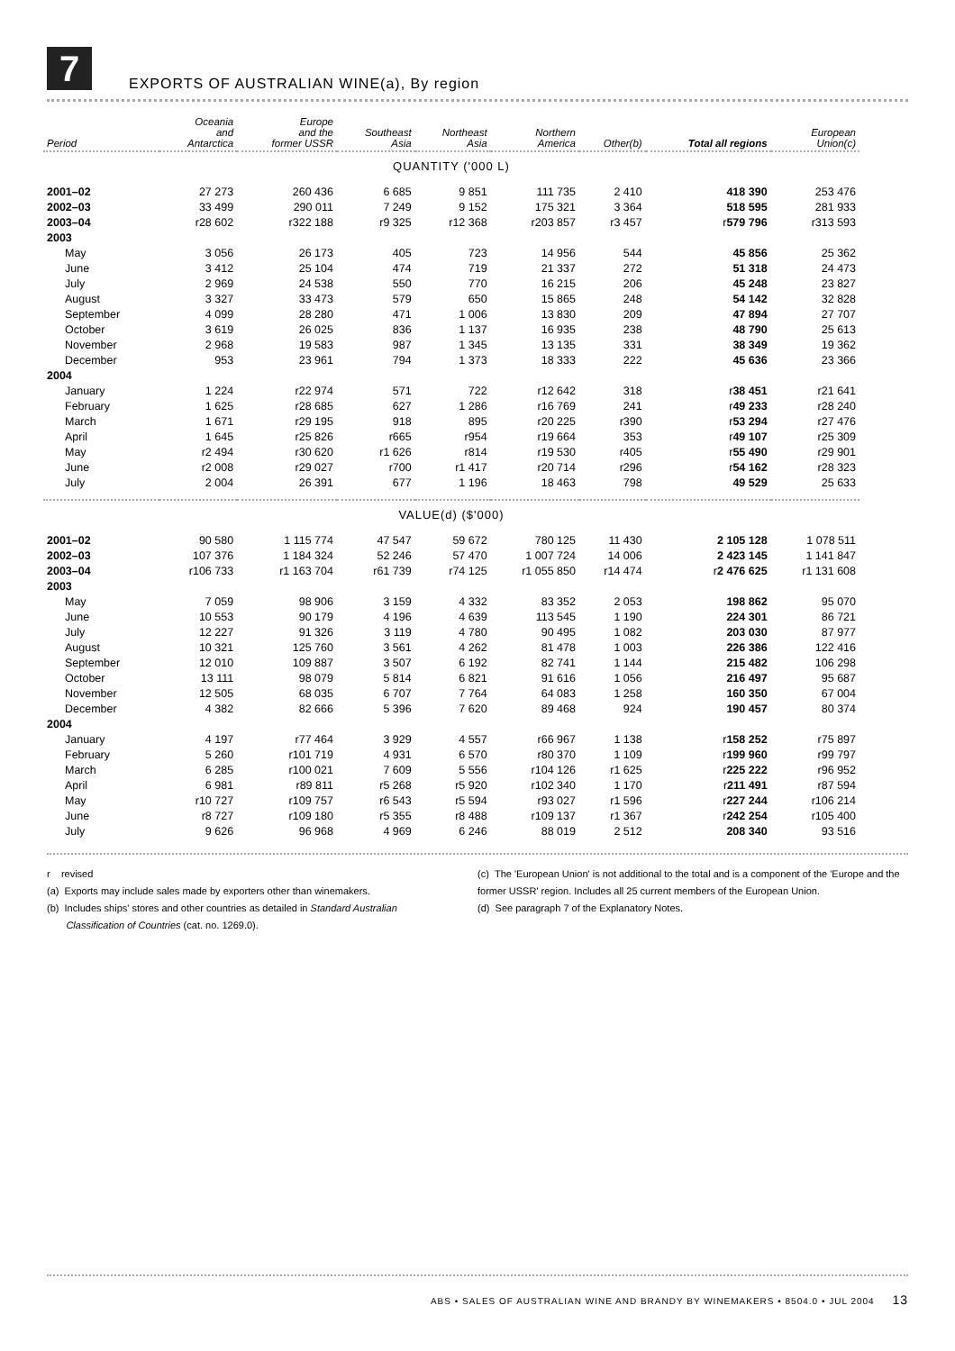7
EXPORTS OF AUSTRALIAN WINE(a), By region
| Period | Oceania and Antarctica | Europe and the former USSR | Southeast Asia | Northeast Asia | Northern America | Other(b) | Total all regions | European Union(c) |
| --- | --- | --- | --- | --- | --- | --- | --- | --- |
| QUANTITY ('000 L) | | | | | | | | |
| 2001–02 | 27 273 | 260 436 | 6 685 | 9 851 | 111 735 | 2 410 | 418 390 | 253 476 |
| 2002–03 | 33 499 | 290 011 | 7 249 | 9 152 | 175 321 | 3 364 | 518 595 | 281 933 |
| 2003–04 | r28 602 | r322 188 | r9 325 | r12 368 | r203 857 | r3 457 | r 579 796 | r313 593 |
| 2003 | | | | | | | | |
| May | 3 056 | 26 173 | 405 | 723 | 14 956 | 544 | 45 856 | 25 362 |
| June | 3 412 | 25 104 | 474 | 719 | 21 337 | 272 | 51 318 | 24 473 |
| July | 2 969 | 24 538 | 550 | 770 | 16 215 | 206 | 45 248 | 23 827 |
| August | 3 327 | 33 473 | 579 | 650 | 15 865 | 248 | 54 142 | 32 828 |
| September | 4 099 | 28 280 | 471 | 1 006 | 13 830 | 209 | 47 894 | 27 707 |
| October | 3 619 | 26 025 | 836 | 1 137 | 16 935 | 238 | 48 790 | 25 613 |
| November | 2 968 | 19 583 | 987 | 1 345 | 13 135 | 331 | 38 349 | 19 362 |
| December | 953 | 23 961 | 794 | 1 373 | 18 333 | 222 | 45 636 | 23 366 |
| 2004 | | | | | | | | |
| January | 1 224 | r22 974 | 571 | 722 | r12 642 | 318 | r 38 451 | r21 641 |
| February | 1 625 | r28 685 | 627 | 1 286 | r16 769 | 241 | r 49 233 | r28 240 |
| March | 1 671 | r29 195 | 918 | 895 | r20 225 | r390 | r 53 294 | r27 476 |
| April | 1 645 | r25 826 | r665 | r954 | r19 664 | 353 | r 49 107 | r25 309 |
| May | r2 494 | r30 620 | r1 626 | r814 | r19 530 | r405 | r 55 490 | r29 901 |
| June | r2 008 | r29 027 | r700 | r1 417 | r20 714 | r296 | r 54 162 | r28 323 |
| July | 2 004 | 26 391 | 677 | 1 196 | 18 463 | 798 | 49 529 | 25 633 |
| VALUE(d) ($'000) | | | | | | | | |
| 2001–02 | 90 580 | 1 115 774 | 47 547 | 59 672 | 780 125 | 11 430 | 2 105 128 | 1 078 511 |
| 2002–03 | 107 376 | 1 184 324 | 52 246 | 57 470 | 1 007 724 | 14 006 | 2 423 145 | 1 141 847 |
| 2003–04 | r106 733 | r1 163 704 | r61 739 | r74 125 | r1 055 850 | r14 474 | r 2 476 625 | r1 131 608 |
| 2003 | | | | | | | | |
| May | 7 059 | 98 906 | 3 159 | 4 332 | 83 352 | 2 053 | 198 862 | 95 070 |
| June | 10 553 | 90 179 | 4 196 | 4 639 | 113 545 | 1 190 | 224 301 | 86 721 |
| July | 12 227 | 91 326 | 3 119 | 4 780 | 90 495 | 1 082 | 203 030 | 87 977 |
| August | 10 321 | 125 760 | 3 561 | 4 262 | 81 478 | 1 003 | 226 386 | 122 416 |
| September | 12 010 | 109 887 | 3 507 | 6 192 | 82 741 | 1 144 | 215 482 | 106 298 |
| October | 13 111 | 98 079 | 5 814 | 6 821 | 91 616 | 1 056 | 216 497 | 95 687 |
| November | 12 505 | 68 035 | 6 707 | 7 764 | 64 083 | 1 258 | 160 350 | 67 004 |
| December | 4 382 | 82 666 | 5 396 | 7 620 | 89 468 | 924 | 190 457 | 80 374 |
| 2004 | | | | | | | | |
| January | 4 197 | r77 464 | 3 929 | 4 557 | r66 967 | 1 138 | r 158 252 | r75 897 |
| February | 5 260 | r101 719 | 4 931 | 6 570 | r80 370 | 1 109 | r 199 960 | r99 797 |
| March | 6 285 | r100 021 | 7 609 | 5 556 | r104 126 | r1 625 | r 225 222 | r96 952 |
| April | 6 981 | r89 811 | r5 268 | r5 920 | r102 340 | 1 170 | r 211 491 | r87 594 |
| May | r10 727 | r109 757 | r6 543 | r5 594 | r93 027 | r1 596 | r 227 244 | r106 214 |
| June | r8 727 | r109 180 | r5 355 | r8 488 | r109 137 | r1 367 | r 242 254 | r105 400 |
| July | 9 626 | 96 968 | 4 969 | 6 246 | 88 019 | 2 512 | 208 340 | 93 516 |
r revised
(a) Exports may include sales made by exporters other than winemakers.
(b) Includes ships' stores and other countries as detailed in Standard Australian
Classification of Countries (cat. no. 1269.0).
(c) The 'European Union' is not additional to the total and is a component of the 'Europe and the former USSR' region. Includes all 25 current members of the European Union.
(d) See paragraph 7 of the Explanatory Notes.
ABS • SALES OF AUSTRALIAN WINE AND BRANDY BY WINEMAKERS • 8504.0 • JUL 2004 13